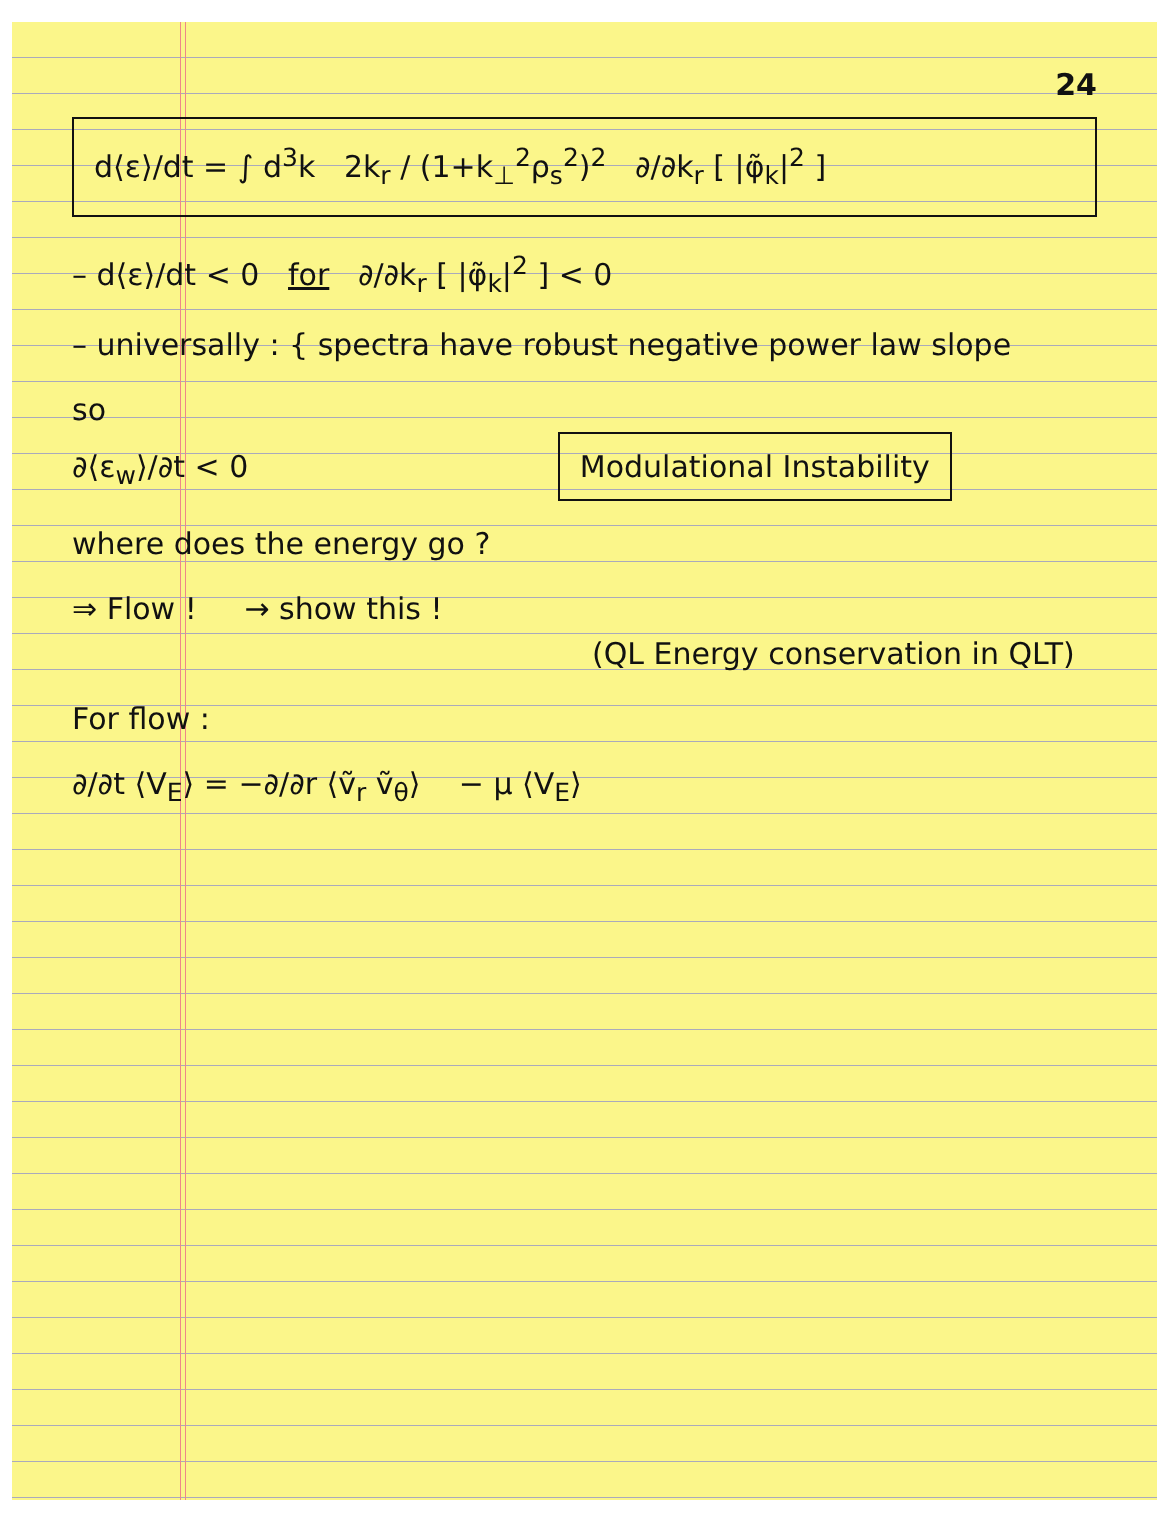24
d⟨ε⟩/dt = ∫ d<sup>3</sup>k 2k<sub>r</sub> / (1+k<sub>⊥</sub><sup>2</sup>ρ<sub>s</sub><sup>2</sup>)<sup>2</sup> ∂/∂k<sub>r</sub> [ |φ̃<sub>k</sub>|<sup>2</sup> ]
– d⟨ε⟩/dt < 0 for ∂/∂k<sub>r</sub> [ |φ̃<sub>k</sub>|<sup>2</sup> ] < 0
– universally : { spectra have robust negative power law slope
so
∂⟨ε<sub>w</sub>⟩/∂t < 0 Modulational Instability
where does the energy go ?
⇒ Flow ! → show this !
(QL Energy conservation in QLT)
For flow :
∂/∂t ⟨V<sub>E</sub>⟩ = −∂/∂r ⟨ṽ<sub>r</sub> ṽ<sub>θ</sub>⟩ − μ ⟨V<sub>E</sub>⟩